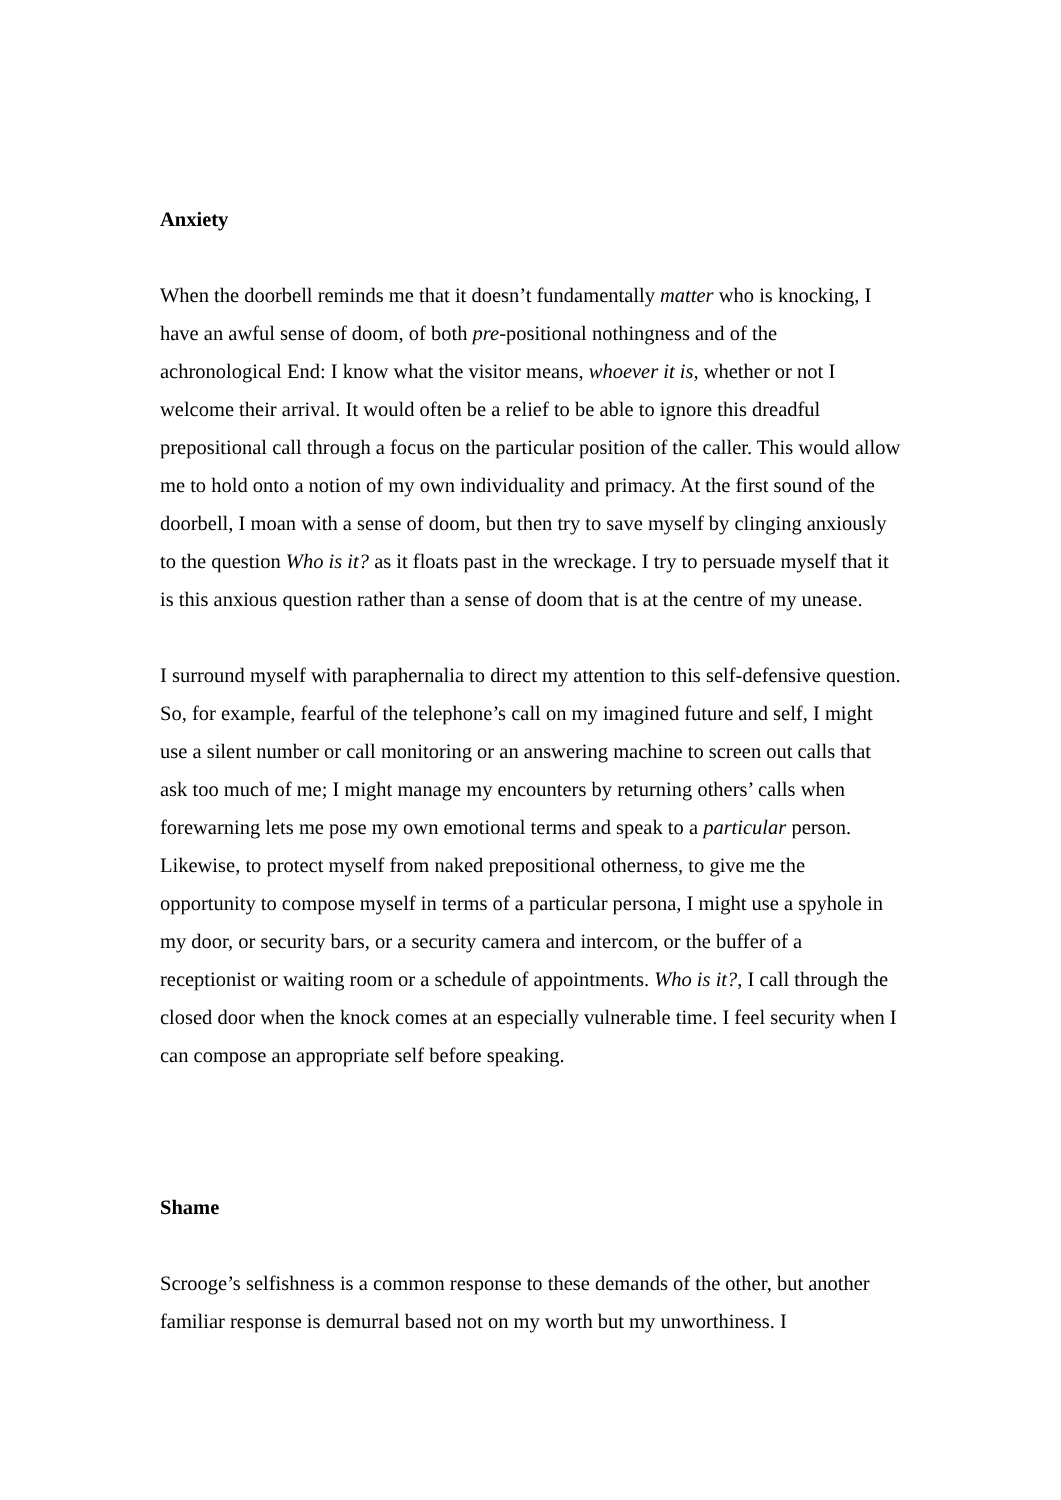Anxiety
When the doorbell reminds me that it doesn’t fundamentally matter who is knocking, I have an awful sense of doom, of both pre-positional nothingness and of the achronological End: I know what the visitor means, whoever it is, whether or not I welcome their arrival. It would often be a relief to be able to ignore this dreadful prepositional call through a focus on the particular position of the caller. This would allow me to hold onto a notion of my own individuality and primacy. At the first sound of the doorbell, I moan with a sense of doom, but then try to save myself by clinging anxiously to the question Who is it? as it floats past in the wreckage. I try to persuade myself that it is this anxious question rather than a sense of doom that is at the centre of my unease.
I surround myself with paraphernalia to direct my attention to this self-defensive question. So, for example, fearful of the telephone’s call on my imagined future and self, I might use a silent number or call monitoring or an answering machine to screen out calls that ask too much of me; I might manage my encounters by returning others’ calls when forewarning lets me pose my own emotional terms and speak to a particular person. Likewise, to protect myself from naked prepositional otherness, to give me the opportunity to compose myself in terms of a particular persona, I might use a spyhole in my door, or security bars, or a security camera and intercom, or the buffer of a receptionist or waiting room or a schedule of appointments. Who is it?, I call through the closed door when the knock comes at an especially vulnerable time. I feel security when I can compose an appropriate self before speaking.
Shame
Scrooge’s selfishness is a common response to these demands of the other, but another familiar response is demurral based not on my worth but my unworthiness. I